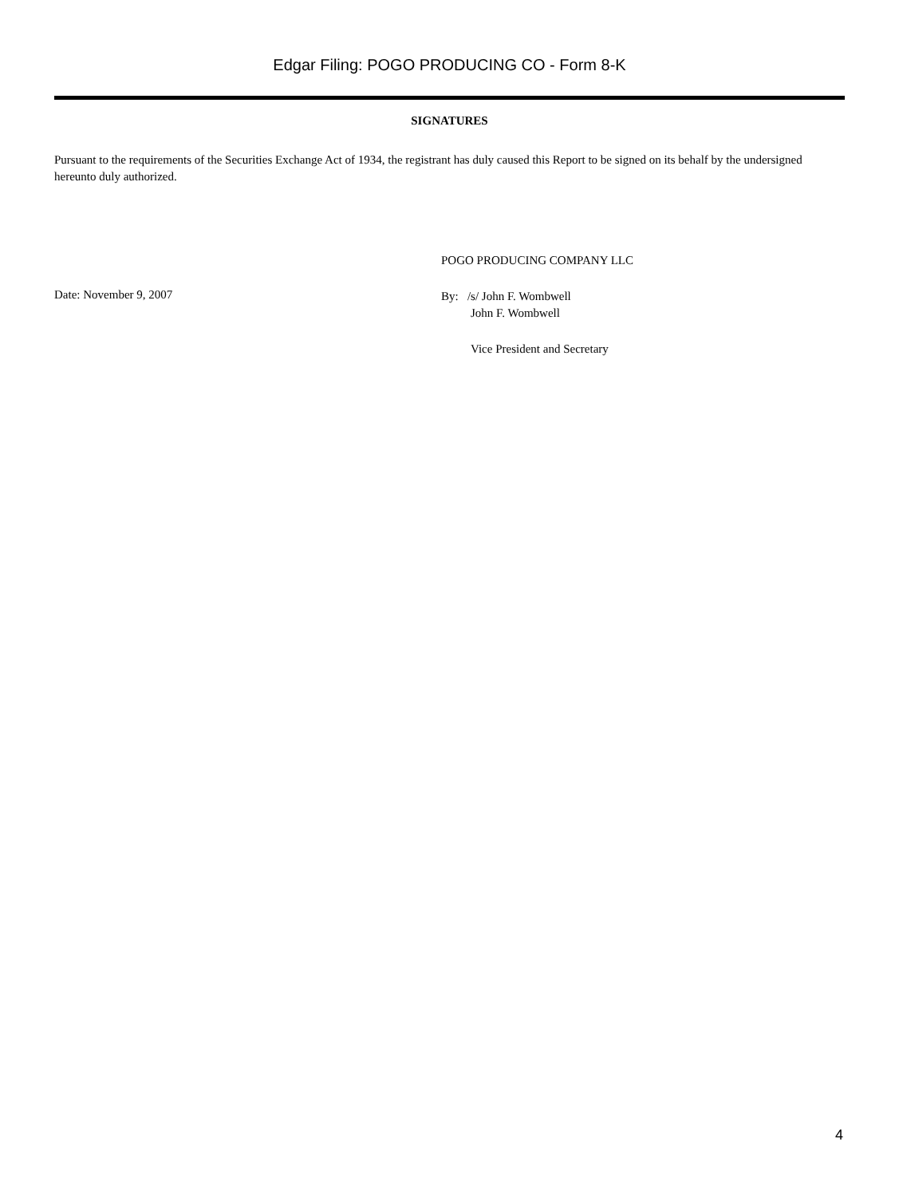Edgar Filing: POGO PRODUCING CO - Form 8-K
SIGNATURES
Pursuant to the requirements of the Securities Exchange Act of 1934, the registrant has duly caused this Report to be signed on its behalf by the undersigned hereunto duly authorized.
Date: November 9, 2007
POGO PRODUCING COMPANY LLC
By: /s/ John F. Wombwell
John F. Wombwell
Vice President and Secretary
4